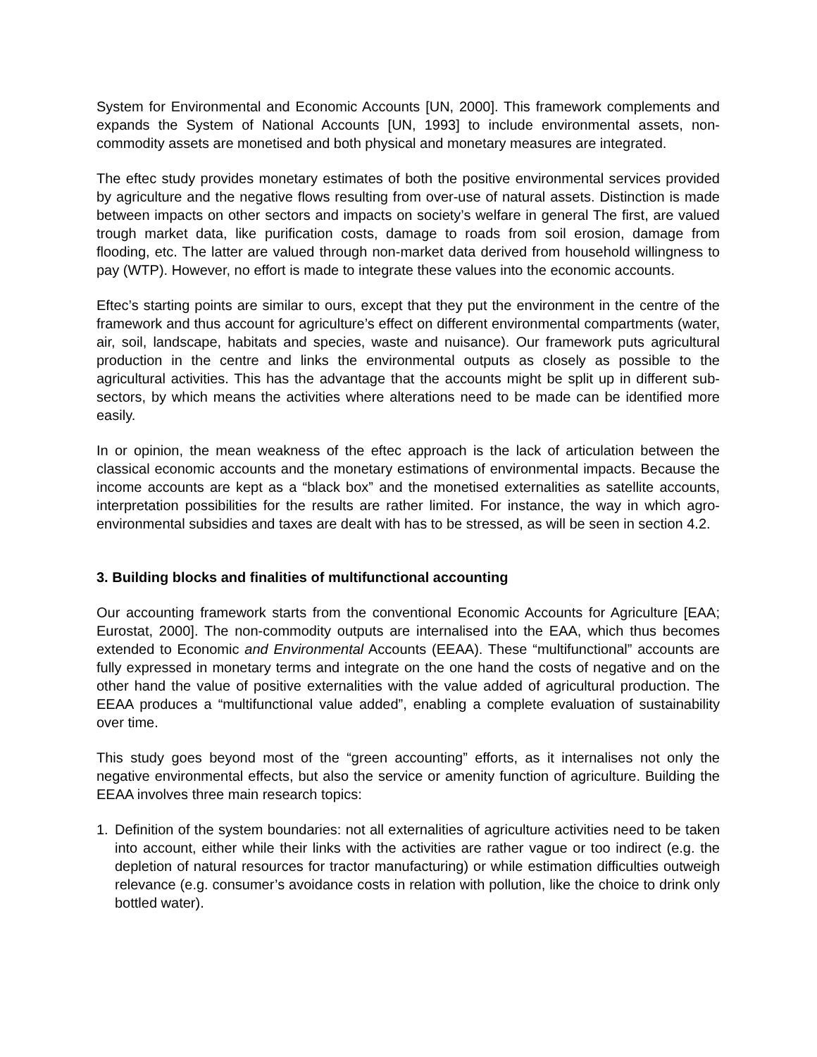System for Environmental and Economic Accounts [UN, 2000]. This framework complements and expands the System of National Accounts [UN, 1993] to include environmental assets, non-commodity assets are monetised and both physical and monetary measures are integrated.
The eftec study provides monetary estimates of both the positive environmental services provided by agriculture and the negative flows resulting from over-use of natural assets. Distinction is made between impacts on other sectors and impacts on society’s welfare in general The first, are valued trough market data, like purification costs, damage to roads from soil erosion, damage from flooding, etc. The latter are valued through non-market data derived from household willingness to pay (WTP). However, no effort is made to integrate these values into the economic accounts.
Eftec’s starting points are similar to ours, except that they put the environment in the centre of the framework and thus account for agriculture’s effect on different environmental compartments (water, air, soil, landscape, habitats and species, waste and nuisance). Our framework puts agricultural production in the centre and links the environmental outputs as closely as possible to the agricultural activities. This has the advantage that the accounts might be split up in different sub-sectors, by which means the activities where alterations need to be made can be identified more easily.
In or opinion, the mean weakness of the eftec approach is the lack of articulation between the classical economic accounts and the monetary estimations of environmental impacts. Because the income accounts are kept as a “black box” and the monetised externalities as satellite accounts, interpretation possibilities for the results are rather limited. For instance, the way in which agro-environmental subsidies and taxes are dealt with has to be stressed, as will be seen in section 4.2.
3. Building blocks and finalities of multifunctional accounting
Our accounting framework starts from the conventional Economic Accounts for Agriculture [EAA; Eurostat, 2000]. The non-commodity outputs are internalised into the EAA, which thus becomes extended to Economic and Environmental Accounts (EEAA). These “multifunctional” accounts are fully expressed in monetary terms and integrate on the one hand the costs of negative and on the other hand the value of positive externalities with the value added of agricultural production. The EEAA produces a “multifunctional value added”, enabling a complete evaluation of sustainability over time.
This study goes beyond most of the “green accounting” efforts, as it internalises not only the negative environmental effects, but also the service or amenity function of agriculture. Building the EEAA involves three main research topics:
1. Definition of the system boundaries: not all externalities of agriculture activities need to be taken into account, either while their links with the activities are rather vague or too indirect (e.g. the depletion of natural resources for tractor manufacturing) or while estimation difficulties outweigh relevance (e.g. consumer’s avoidance costs in relation with pollution, like the choice to drink only bottled water).